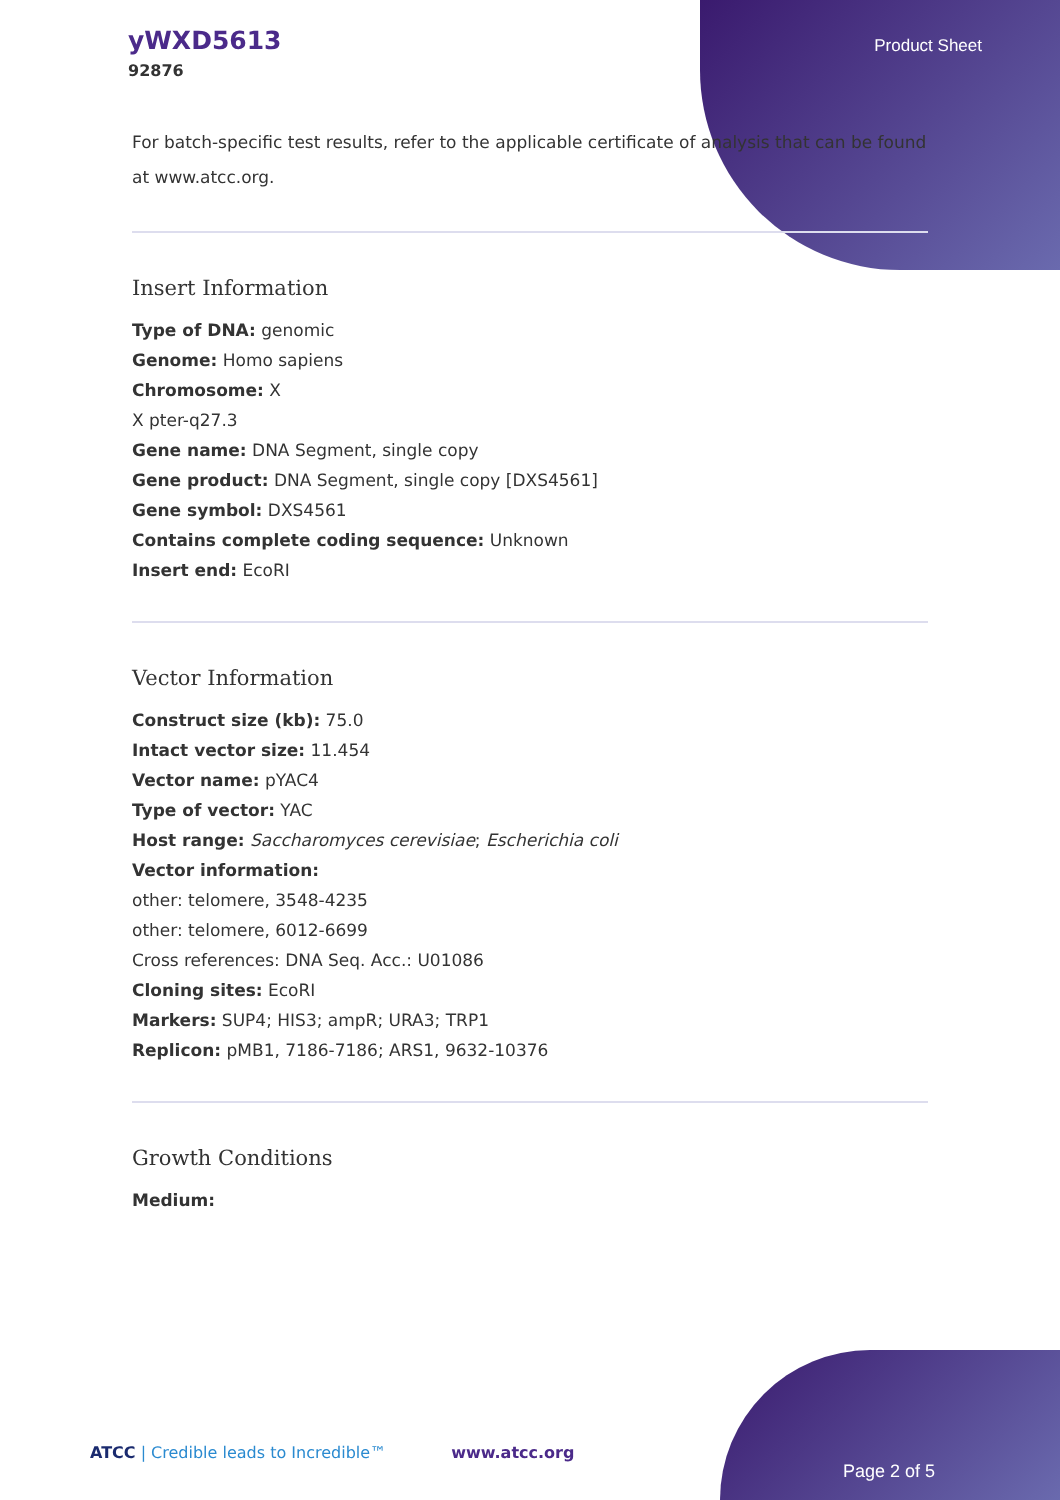yWXD5613
92876
Product Sheet
For batch-specific test results, refer to the applicable certificate of analysis that can be found at www.atcc.org.
Insert Information
Type of DNA: genomic
Genome: Homo sapiens
Chromosome: X
X pter-q27.3
Gene name: DNA Segment, single copy
Gene product: DNA Segment, single copy [DXS4561]
Gene symbol: DXS4561
Contains complete coding sequence: Unknown
Insert end: EcoRI
Vector Information
Construct size (kb): 75.0
Intact vector size: 11.454
Vector name: pYAC4
Type of vector: YAC
Host range: Saccharomyces cerevisiae; Escherichia coli
Vector information:
other: telomere, 3548-4235
other: telomere, 6012-6699
Cross references: DNA Seq. Acc.: U01086
Cloning sites: EcoRI
Markers: SUP4; HIS3; ampR; URA3; TRP1
Replicon: pMB1, 7186-7186; ARS1, 9632-10376
Growth Conditions
Medium:
ATCC | Credible leads to Incredible™ www.atcc.org
Page 2 of 5